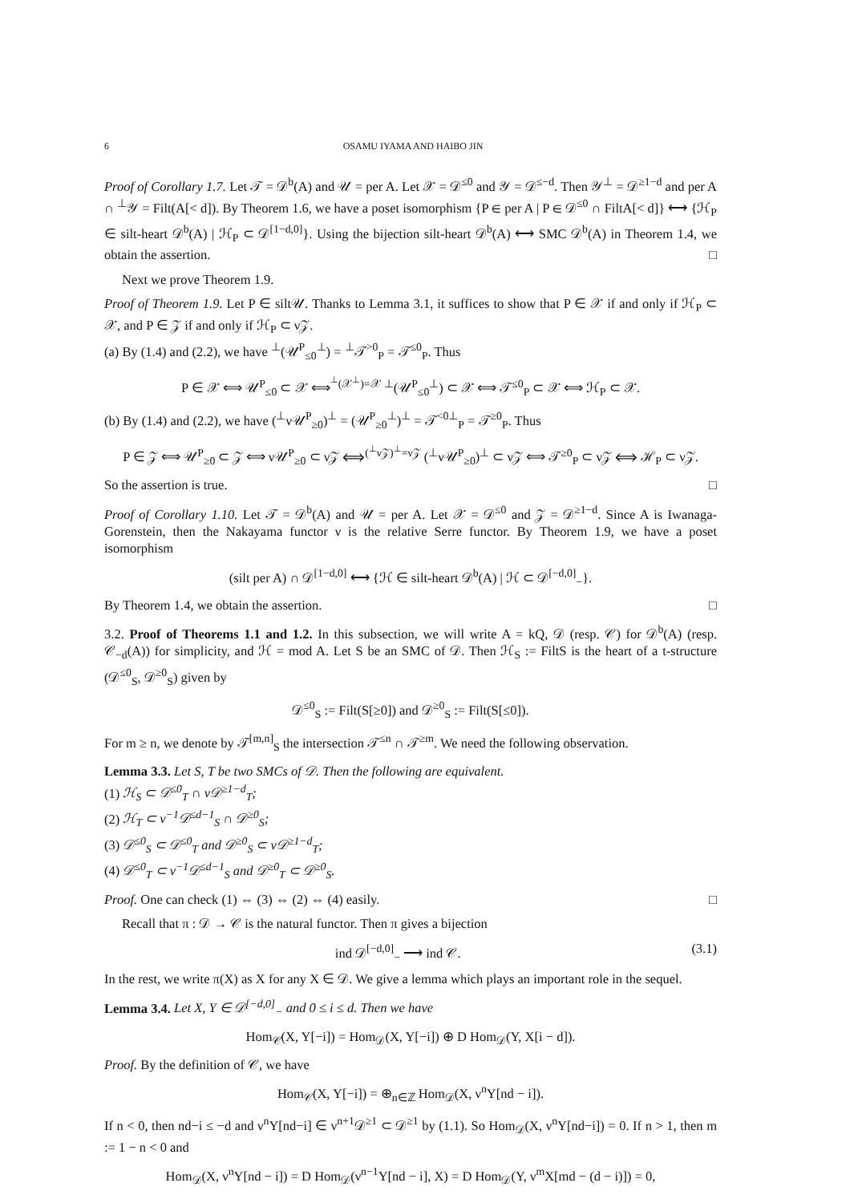6 OSAMU IYAMA AND HAIBO JIN
Proof of Corollary 1.7. Let 𝒯 = 𝒟<sup>b</sup>(A) and 𝒰 = per A. Let 𝒳 = 𝒟<sup>≤0</sup> and 𝒴 = 𝒟<sup>≤−d</sup>. Then 𝒴<sup>⊥</sup> = 𝒟<sup>≥1−d</sup> and per A ∩ <sup>⊥</sup>𝒴 = Filt(A[< d]). By Theorem 1.6, we have a poset isomorphism {P ∈ per A | P ∈ 𝒟<sup>≤0</sup> ∩ FiltA[< d]} ⟷ {ℋ<sub>P</sub> ∈ silt-heart 𝒟<sup>b</sup>(A) | ℋ<sub>P</sub> ⊂ 𝒟<sup>[1−d,0]</sup>}. Using the bijection silt-heart 𝒟<sup>b</sup>(A) ⟷ SMC 𝒟<sup>b</sup>(A) in Theorem 1.4, we obtain the assertion. □
Next we prove Theorem 1.9.
Proof of Theorem 1.9. Let P ∈ silt𝒰. Thanks to Lemma 3.1, it suffices to show that P ∈ 𝒳 if and only if ℋ<sub>P</sub> ⊂ 𝒳, and P ∈ 𝒵 if and only if ℋ<sub>P</sub> ⊂ ν𝒵.
(a) By (1.4) and (2.2), we have <sup>⊥</sup>(𝒰<sup>P</sup><sub>≤0</sub><sup>⊥</sup>) = <sup>⊥</sup>𝒯<sup>>0</sup><sub>P</sub> = 𝒯<sup>≤0</sup><sub>P</sub>. Thus
P ∈ 𝒳 ⟺ 𝒰<sup>P</sup><sub>≤0</sub> ⊂ 𝒳 ⟺<sup><sup>⊥</sup>(𝒳<sup>⊥</sup>)=𝒳</sup> <sup>⊥</sup>(𝒰<sup>P</sup><sub>≤0</sub><sup>⊥</sup>) ⊂ 𝒳 ⟺ 𝒯<sup>≤0</sup><sub>P</sub> ⊂ 𝒳 ⟺ ℋ<sub>P</sub> ⊂ 𝒳.
(b) By (1.4) and (2.2), we have (<sup>⊥</sup>ν𝒰<sup>P</sup><sub>≥0</sub>)<sup>⊥</sup> = (𝒰<sup>P</sup><sub>≥0</sub><sup>⊥</sup>)<sup>⊥</sup> = 𝒯<sup><0⊥</sup><sub>P</sub> = 𝒯<sup>≥0</sup><sub>P</sub>. Thus
P ∈ 𝒵 ⟺ 𝒰<sup>P</sup><sub>≥0</sub> ⊂ 𝒵 ⟺ ν𝒰<sup>P</sup><sub>≥0</sub> ⊂ ν𝒵 ⟺<sup>(<sup>⊥</sup>ν𝒵)<sup>⊥</sup>=ν𝒵</sup> (<sup>⊥</sup>ν𝒰<sup>P</sup><sub>≥0</sub>)<sup>⊥</sup> ⊂ ν𝒵 ⟺ 𝒯<sup>≥0</sup><sub>P</sub> ⊂ ν𝒵 ⟺ ℋ<sub>P</sub> ⊂ ν𝒵.
So the assertion is true. □
Proof of Corollary 1.10. Let 𝒯 = 𝒟<sup>b</sup>(A) and 𝒰 = per A. Let 𝒳 = 𝒟<sup>≤0</sup> and 𝒵 = 𝒟<sup>≥1−d</sup>. Since A is Iwanaga-Gorenstein, then the Nakayama functor ν is the relative Serre functor. By Theorem 1.9, we have a poset isomorphism
(silt per A) ∩ 𝒟<sup>[1−d,0]</sup> ⟷ {ℋ ∈ silt-heart 𝒟<sup>b</sup>(A) | ℋ ⊂ 𝒟<sup>[−d,0]</sup><sub>−</sub>}.
By Theorem 1.4, we obtain the assertion. □
3.2. Proof of Theorems 1.1 and 1.2. In this subsection, we will write A = kQ, 𝒟 (resp. 𝒞) for 𝒟<sup>b</sup>(A) (resp. 𝒞<sub>−d</sub>(A)) for simplicity, and ℋ = mod A. Let S be an SMC of 𝒟. Then ℋ<sub>S</sub> := FiltS is the heart of a t-structure (𝒟<sup>≤0</sup><sub>S</sub>, 𝒟<sup>≥0</sup><sub>S</sub>) given by
𝒟<sup>≤0</sup><sub>S</sub> := Filt(S[≥0]) and 𝒟<sup>≥0</sup><sub>S</sub> := Filt(S[≤0]).
For m ≥ n, we denote by 𝒯<sup>[m,n]</sup><sub>S</sub> the intersection 𝒯<sup>≤n</sup> ∩ 𝒯<sup>≥m</sup>. We need the following observation.
Lemma 3.3. Let S, T be two SMCs of 𝒟. Then the following are equivalent.
(1) ℋ<sub>S</sub> ⊂ 𝒟<sup>≤0</sup><sub>T</sub> ∩ ν𝒟<sup>≥1−d</sup><sub>T</sub>;
(2) ℋ<sub>T</sub> ⊂ ν<sup>−1</sup>𝒟<sup>≤d−1</sup><sub>S</sub> ∩ 𝒟<sup>≥0</sup><sub>S</sub>;
(3) 𝒟<sup>≤0</sup><sub>S</sub> ⊂ 𝒟<sup>≤0</sup><sub>T</sub> and 𝒟<sup>≥0</sup><sub>S</sub> ⊂ ν𝒟<sup>≥1−d</sup><sub>T</sub>;
(4) 𝒟<sup>≤0</sup><sub>T</sub> ⊂ ν<sup>−1</sup>𝒟<sup>≤d−1</sup><sub>S</sub> and 𝒟<sup>≥0</sup><sub>T</sub> ⊂ 𝒟<sup>≥0</sup><sub>S</sub>.
Proof. One can check (1) ⇔ (3) ⇔ (2) ⇔ (4) easily. □
Recall that π : 𝒟 → 𝒞 is the natural functor. Then π gives a bijection
ind 𝒟<sup>[−d,0]</sup><sub>−</sub> ⟶ ind 𝒞. (3.1)
In the rest, we write π(X) as X for any X ∈ 𝒟. We give a lemma which plays an important role in the sequel.
Lemma 3.4. Let X, Y ∈ 𝒟<sup>[−d,0]</sup><sub>−</sub> and 0 ≤ i ≤ d. Then we have
Hom<sub>𝒞</sub>(X, Y[−i]) = Hom<sub>𝒟</sub>(X, Y[−i]) ⊕ D Hom<sub>𝒟</sub>(Y, X[i − d]).
Proof. By the definition of 𝒞, we have
Hom<sub>𝒞</sub>(X, Y[−i]) = ⊕<sub>n∈ℤ</sub> Hom<sub>𝒟</sub>(X, ν<sup>n</sup>Y[nd − i]).
If n < 0, then nd−i ≤ −d and ν<sup>n</sup>Y[nd−i] ∈ ν<sup>n+1</sup>𝒟<sup>≥1</sup> ⊂ 𝒟<sup>≥1</sup> by (1.1). So Hom<sub>𝒟</sub>(X, ν<sup>n</sup>Y[nd−i]) = 0. If n > 1, then m := 1 − n < 0 and
Hom<sub>𝒟</sub>(X, ν<sup>n</sup>Y[nd − i]) = D Hom<sub>𝒟</sub>(ν<sup>n−1</sup>Y[nd − i], X) = D Hom<sub>𝒟</sub>(Y, ν<sup>m</sup>X[md − (d − i)]) = 0,